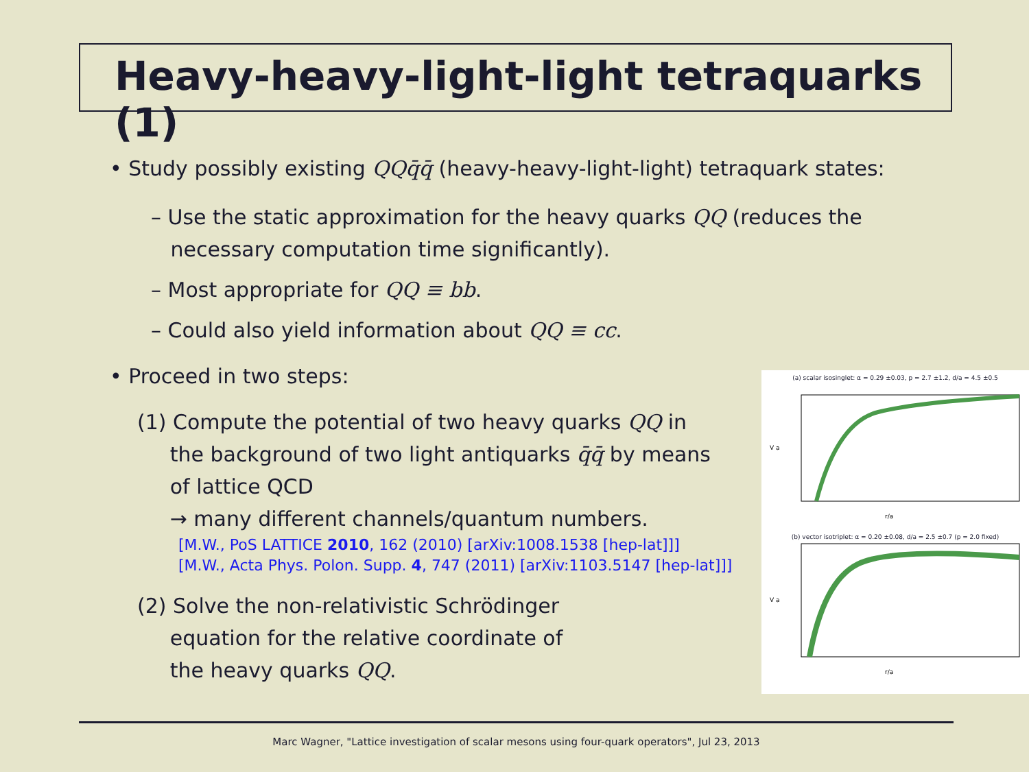Heavy-heavy-light-light tetraquarks (1)
• Study possibly existing QQq̄q̄ (heavy-heavy-light-light) tetraquark states:
– Use the static approximation for the heavy quarks QQ (reduces the
necessary computation time significantly).
– Most appropriate for QQ ≡ bb.
– Could also yield information about QQ ≡ cc.
• Proceed in two steps:
(1) Compute the potential of two heavy quarks QQ in
the background of two light antiquarks q̄q̄ by means
of lattice QCD
→ many different channels/quantum numbers.
[M.W., PoS LATTICE 2010, 162 (2010) [arXiv:1008.1538 [hep-lat]]]
[M.W., Acta Phys. Polon. Supp. 4, 747 (2011) [arXiv:1103.5147 [hep-lat]]]
(2) Solve the non-relativistic Schrödinger
equation for the relative coordinate of
the heavy quarks QQ.
(a) scalar isosinglet: α = 0.29 ±0.03, p = 2.7 ±1.2, d/a = 4.5 ±0.5
r/a
V a
(b) vector isotriplet: α = 0.20 ±0.08, d/a = 2.5 ±0.7 (p = 2.0 fixed)
r/a
V a
Marc Wagner, "Lattice investigation of scalar mesons using four-quark operators", Jul 23, 2013